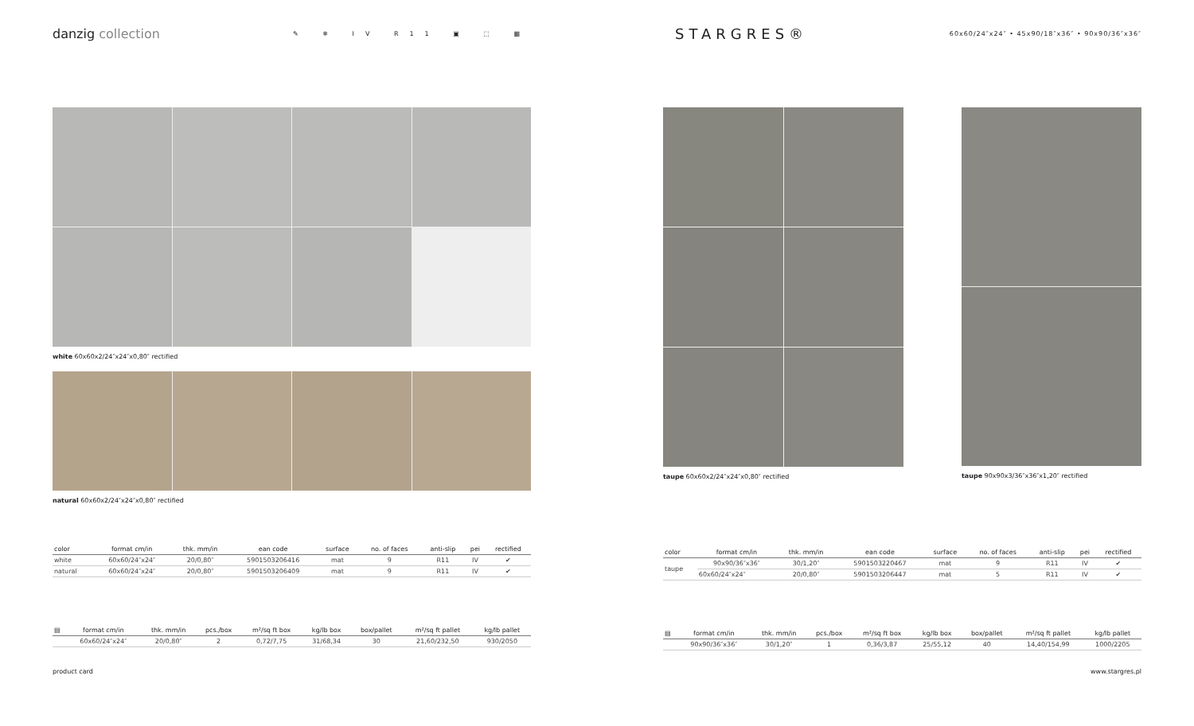danzig collection
✎ ❄ IV R11 ▣ ⬚ ▦
white 60x60x2/24″x24″x0,80″ rectified
natural 60x60x2/24″x24″x0,80″ rectified
| color | format cm/in | thk. mm/in | ean code | surface | no. of faces | anti-slip | pei | rectified |
| --- | --- | --- | --- | --- | --- | --- | --- | --- |
| white | 60x60/24″x24″ | 20/0,80″ | 5901503206416 | mat | 9 | R11 | IV | ✔ |
| natural | 60x60/24″x24″ | 20/0,80″ | 5901503206409 | mat | 9 | R11 | IV | ✔ |
| ▤ | format cm/in | thk. mm/in | pcs./box | m²/sq ft box | kg/lb box | box/pallet | m²/sq ft pallet | kg/lb pallet |
| --- | --- | --- | --- | --- | --- | --- | --- | --- |
| | 60x60/24″x24″ | 20/0,80″ | 2 | 0,72/7,75 | 31/68,34 | 30 | 21,60/232,50 | 930/2050 |
product card
STARGRES®
60x60/24″x24″ • 45x90/18″x36″ • 90x90/36″x36″
taupe 60x60x2/24″x24″x0,80″ rectified taupe 90x90x3/36″x36″x1,20″ rectified
| color | format cm/in | thk. mm/in | ean code | surface | no. of faces | anti-slip | pei | rectified |
| --- | --- | --- | --- | --- | --- | --- | --- | --- |
| taupe | 90x90/36″x36″ | 30/1,20″ | 5901503220467 | mat | 9 | R11 | IV | ✔ |
| | 60x60/24″x24″ | 20/0,80″ | 5901503206447 | mat | 5 | R11 | IV | ✔ |
| ▤ | format cm/in | thk. mm/in | pcs./box | m²/sq ft box | kg/lb box | box/pallet | m²/sq ft pallet | kg/lb pallet |
| --- | --- | --- | --- | --- | --- | --- | --- | --- |
| | 90x90/36″x36″ | 30/1,20″ | 1 | 0,36/3,87 | 25/55,12 | 40 | 14,40/154,99 | 1000/2205 |
www.stargres.pl